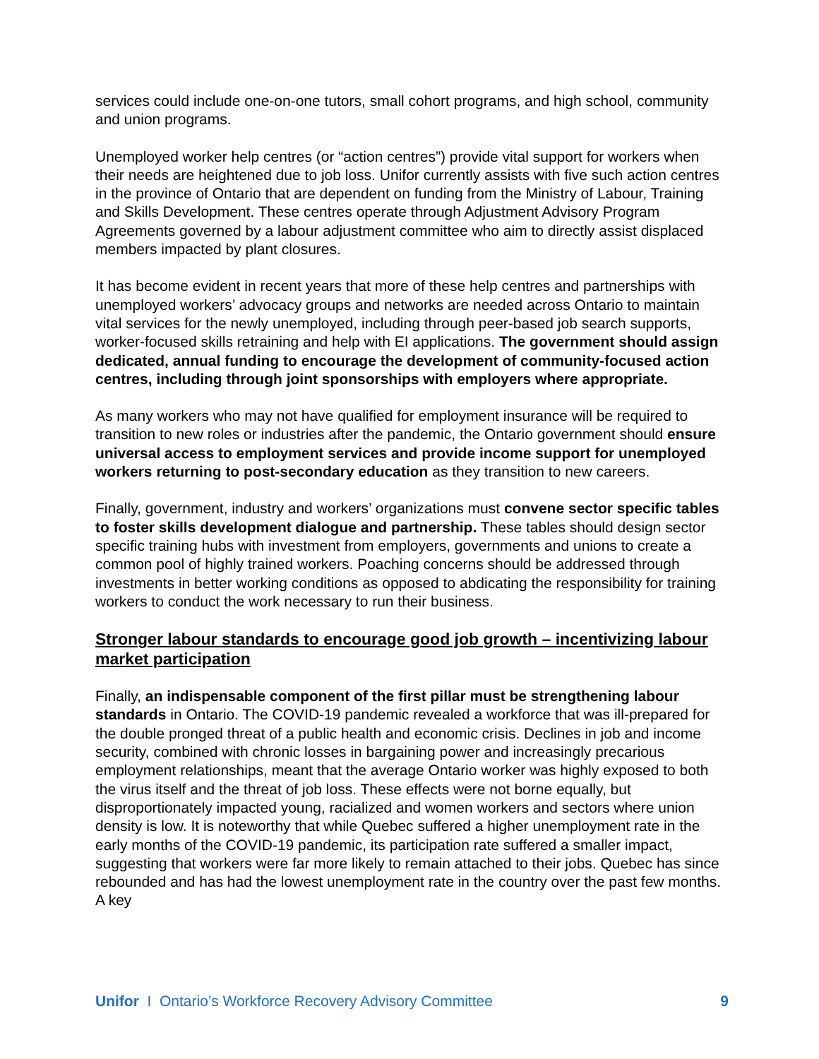services could include one-on-one tutors, small cohort programs, and high school, community and union programs.
Unemployed worker help centres (or “action centres”) provide vital support for workers when their needs are heightened due to job loss. Unifor currently assists with five such action centres in the province of Ontario that are dependent on funding from the Ministry of Labour, Training and Skills Development. These centres operate through Adjustment Advisory Program Agreements governed by a labour adjustment committee who aim to directly assist displaced members impacted by plant closures.
It has become evident in recent years that more of these help centres and partnerships with unemployed workers’ advocacy groups and networks are needed across Ontario to maintain vital services for the newly unemployed, including through peer-based job search supports, worker-focused skills retraining and help with EI applications. The government should assign dedicated, annual funding to encourage the development of community-focused action centres, including through joint sponsorships with employers where appropriate.
As many workers who may not have qualified for employment insurance will be required to transition to new roles or industries after the pandemic, the Ontario government should ensure universal access to employment services and provide income support for unemployed workers returning to post-secondary education as they transition to new careers.
Finally, government, industry and workers’ organizations must convene sector specific tables to foster skills development dialogue and partnership. These tables should design sector specific training hubs with investment from employers, governments and unions to create a common pool of highly trained workers. Poaching concerns should be addressed through investments in better working conditions as opposed to abdicating the responsibility for training workers to conduct the work necessary to run their business.
Stronger labour standards to encourage good job growth – incentivizing labour market participation
Finally, an indispensable component of the first pillar must be strengthening labour standards in Ontario. The COVID-19 pandemic revealed a workforce that was ill-prepared for the double pronged threat of a public health and economic crisis. Declines in job and income security, combined with chronic losses in bargaining power and increasingly precarious employment relationships, meant that the average Ontario worker was highly exposed to both the virus itself and the threat of job loss. These effects were not borne equally, but disproportionately impacted young, racialized and women workers and sectors where union density is low. It is noteworthy that while Quebec suffered a higher unemployment rate in the early months of the COVID-19 pandemic, its participation rate suffered a smaller impact, suggesting that workers were far more likely to remain attached to their jobs. Quebec has since rebounded and has had the lowest unemployment rate in the country over the past few months. A key
Unifor I Ontario’s Workforce Recovery Advisory Committee 9